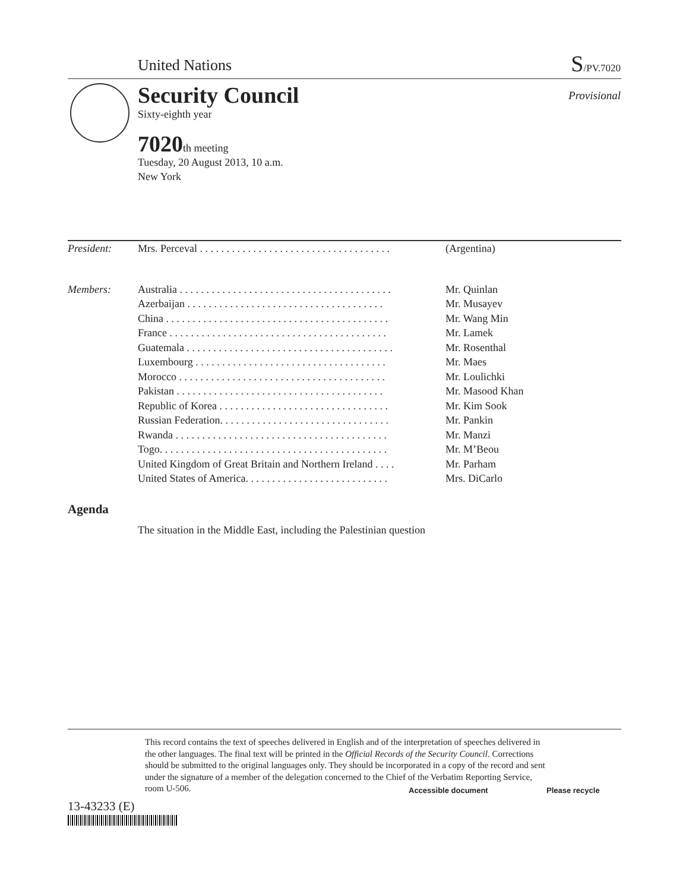United Nations S/PV.7020
Security Council
Sixty-eighth year
Provisional
7020th meeting
Tuesday, 20 August 2013, 10 a.m.
New York
| President: | Mrs. Perceval . . . . . . . . . . . . . . . . . . . . . . . . . . . . . . . . . . . . | (Argentina) |
| Members: | Australia . . . . . . . . . . . . . . . . . . . . . . . . . . . . . . . . . . . . . . . . | Mr. Quinlan |
| | Azerbaijan . . . . . . . . . . . . . . . . . . . . . . . . . . . . . . . . . . . . . | Mr. Musayev |
| | China . . . . . . . . . . . . . . . . . . . . . . . . . . . . . . . . . . . . . . . . . . | Mr. Wang Min |
| | France . . . . . . . . . . . . . . . . . . . . . . . . . . . . . . . . . . . . . . . . . | Mr. Lamek |
| | Guatemala . . . . . . . . . . . . . . . . . . . . . . . . . . . . . . . . . . . . . . . | Mr. Rosenthal |
| | Luxembourg . . . . . . . . . . . . . . . . . . . . . . . . . . . . . . . . . . . . | Mr. Maes |
| | Morocco . . . . . . . . . . . . . . . . . . . . . . . . . . . . . . . . . . . . . . . | Mr. Loulichki |
| | Pakistan . . . . . . . . . . . . . . . . . . . . . . . . . . . . . . . . . . . . . . . | Mr. Masood Khan |
| | Republic of Korea . . . . . . . . . . . . . . . . . . . . . . . . . . . . . . . . | Mr. Kim Sook |
| | Russian Federation. . . . . . . . . . . . . . . . . . . . . . . . . . . . . . . . | Mr. Pankin |
| | Rwanda . . . . . . . . . . . . . . . . . . . . . . . . . . . . . . . . . . . . . . . . | Mr. Manzi |
| | Togo. . . . . . . . . . . . . . . . . . . . . . . . . . . . . . . . . . . . . . . . . . . | Mr. M’Beou |
| | United Kingdom of Great Britain and Northern Ireland . . . . | Mr. Parham |
| | United States of America. . . . . . . . . . . . . . . . . . . . . . . . . . . | Mrs. DiCarlo |
Agenda
The situation in the Middle East, including the Palestinian question
This record contains the text of speeches delivered in English and of the interpretation of speeches delivered in the other languages. The final text will be printed in the Official Records of the Security Council. Corrections should be submitted to the original languages only. They should be incorporated in a copy of the record and sent under the signature of a member of the delegation concerned to the Chief of the Verbatim Reporting Service, room U-506.
13-43233 (E)
Accessible document Please recycle